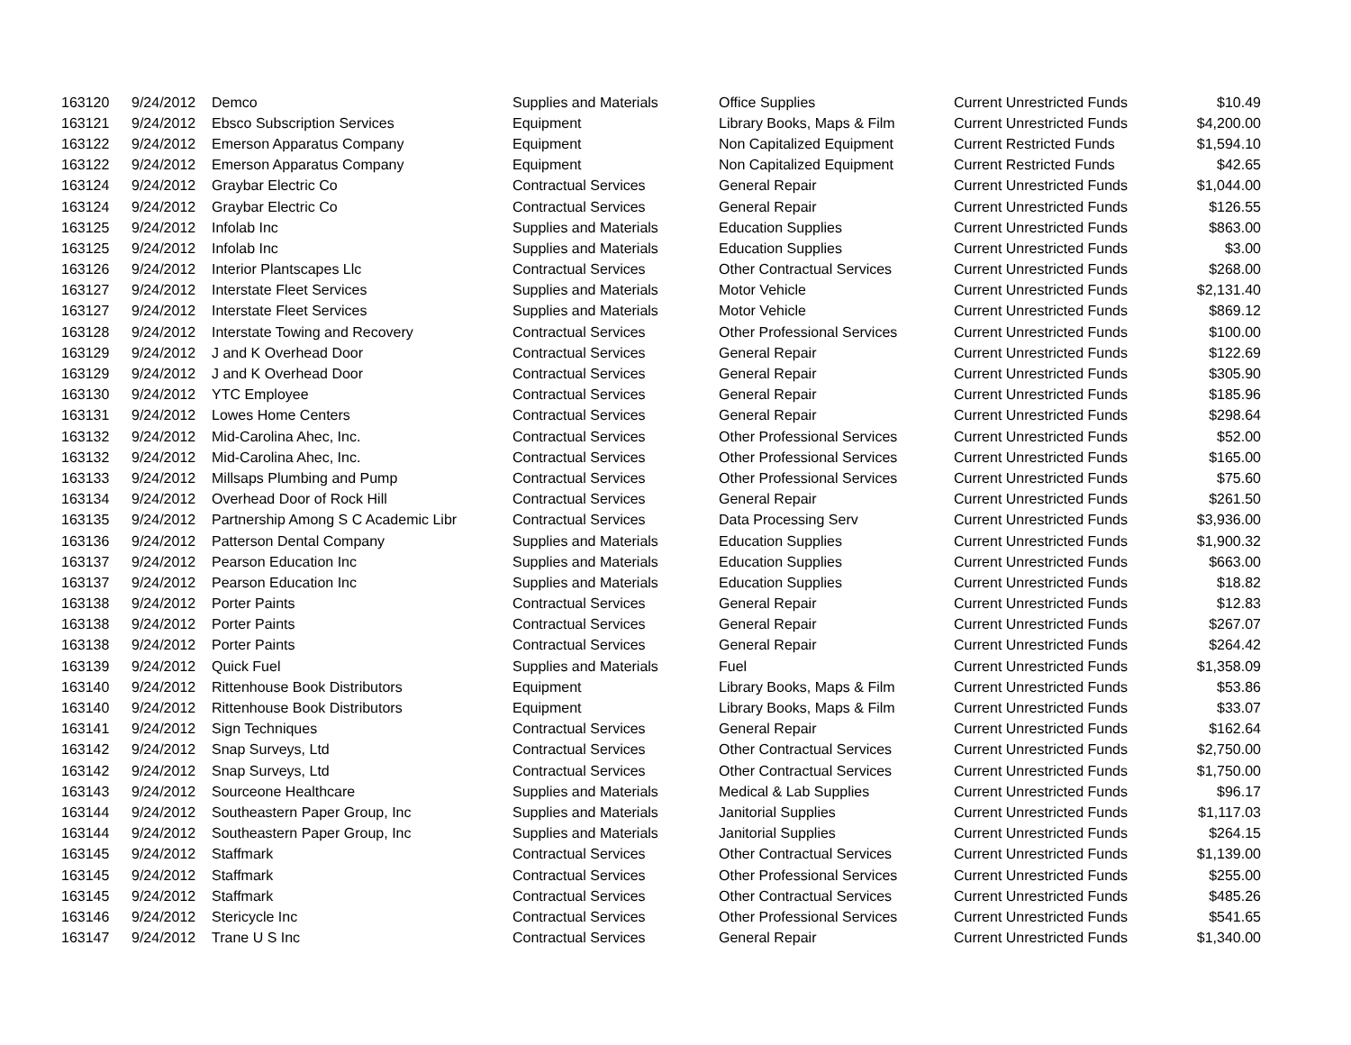| 163120 | 9/24/2012 | Demco | Supplies and Materials | Office Supplies | Current Unrestricted Funds | $10.49 |
| 163121 | 9/24/2012 | Ebsco Subscription Services | Equipment | Library Books, Maps & Film | Current Unrestricted Funds | $4,200.00 |
| 163122 | 9/24/2012 | Emerson Apparatus Company | Equipment | Non Capitalized Equipment | Current Restricted Funds | $1,594.10 |
| 163122 | 9/24/2012 | Emerson Apparatus Company | Equipment | Non Capitalized Equipment | Current Restricted Funds | $42.65 |
| 163124 | 9/24/2012 | Graybar Electric Co | Contractual Services | General Repair | Current Unrestricted Funds | $1,044.00 |
| 163124 | 9/24/2012 | Graybar Electric Co | Contractual Services | General Repair | Current Unrestricted Funds | $126.55 |
| 163125 | 9/24/2012 | Infolab Inc | Supplies and Materials | Education Supplies | Current Unrestricted Funds | $863.00 |
| 163125 | 9/24/2012 | Infolab Inc | Supplies and Materials | Education Supplies | Current Unrestricted Funds | $3.00 |
| 163126 | 9/24/2012 | Interior Plantscapes Llc | Contractual Services | Other Contractual Services | Current Unrestricted Funds | $268.00 |
| 163127 | 9/24/2012 | Interstate Fleet Services | Supplies and Materials | Motor Vehicle | Current Unrestricted Funds | $2,131.40 |
| 163127 | 9/24/2012 | Interstate Fleet Services | Supplies and Materials | Motor Vehicle | Current Unrestricted Funds | $869.12 |
| 163128 | 9/24/2012 | Interstate Towing and Recovery | Contractual Services | Other Professional Services | Current Unrestricted Funds | $100.00 |
| 163129 | 9/24/2012 | J and K Overhead Door | Contractual Services | General Repair | Current Unrestricted Funds | $122.69 |
| 163129 | 9/24/2012 | J and K Overhead Door | Contractual Services | General Repair | Current Unrestricted Funds | $305.90 |
| 163130 | 9/24/2012 | YTC Employee | Contractual Services | General Repair | Current Unrestricted Funds | $185.96 |
| 163131 | 9/24/2012 | Lowes Home Centers | Contractual Services | General Repair | Current Unrestricted Funds | $298.64 |
| 163132 | 9/24/2012 | Mid-Carolina Ahec, Inc. | Contractual Services | Other Professional Services | Current Unrestricted Funds | $52.00 |
| 163132 | 9/24/2012 | Mid-Carolina Ahec, Inc. | Contractual Services | Other Professional Services | Current Unrestricted Funds | $165.00 |
| 163133 | 9/24/2012 | Millsaps Plumbing and Pump | Contractual Services | Other Professional Services | Current Unrestricted Funds | $75.60 |
| 163134 | 9/24/2012 | Overhead Door of Rock Hill | Contractual Services | General Repair | Current Unrestricted Funds | $261.50 |
| 163135 | 9/24/2012 | Partnership Among S C Academic Libr | Contractual Services | Data Processing Serv | Current Unrestricted Funds | $3,936.00 |
| 163136 | 9/24/2012 | Patterson Dental Company | Supplies and Materials | Education Supplies | Current Unrestricted Funds | $1,900.32 |
| 163137 | 9/24/2012 | Pearson Education Inc | Supplies and Materials | Education Supplies | Current Unrestricted Funds | $663.00 |
| 163137 | 9/24/2012 | Pearson Education Inc | Supplies and Materials | Education Supplies | Current Unrestricted Funds | $18.82 |
| 163138 | 9/24/2012 | Porter Paints | Contractual Services | General Repair | Current Unrestricted Funds | $12.83 |
| 163138 | 9/24/2012 | Porter Paints | Contractual Services | General Repair | Current Unrestricted Funds | $267.07 |
| 163138 | 9/24/2012 | Porter Paints | Contractual Services | General Repair | Current Unrestricted Funds | $264.42 |
| 163139 | 9/24/2012 | Quick Fuel | Supplies and Materials | Fuel | Current Unrestricted Funds | $1,358.09 |
| 163140 | 9/24/2012 | Rittenhouse Book Distributors | Equipment | Library Books, Maps & Film | Current Unrestricted Funds | $53.86 |
| 163140 | 9/24/2012 | Rittenhouse Book Distributors | Equipment | Library Books, Maps & Film | Current Unrestricted Funds | $33.07 |
| 163141 | 9/24/2012 | Sign Techniques | Contractual Services | General Repair | Current Unrestricted Funds | $162.64 |
| 163142 | 9/24/2012 | Snap Surveys, Ltd | Contractual Services | Other Contractual Services | Current Unrestricted Funds | $2,750.00 |
| 163142 | 9/24/2012 | Snap Surveys, Ltd | Contractual Services | Other Contractual Services | Current Unrestricted Funds | $1,750.00 |
| 163143 | 9/24/2012 | Sourceone Healthcare | Supplies and Materials | Medical & Lab Supplies | Current Unrestricted Funds | $96.17 |
| 163144 | 9/24/2012 | Southeastern Paper Group, Inc | Supplies and Materials | Janitorial Supplies | Current Unrestricted Funds | $1,117.03 |
| 163144 | 9/24/2012 | Southeastern Paper Group, Inc | Supplies and Materials | Janitorial Supplies | Current Unrestricted Funds | $264.15 |
| 163145 | 9/24/2012 | Staffmark | Contractual Services | Other Contractual Services | Current Unrestricted Funds | $1,139.00 |
| 163145 | 9/24/2012 | Staffmark | Contractual Services | Other Professional Services | Current Unrestricted Funds | $255.00 |
| 163145 | 9/24/2012 | Staffmark | Contractual Services | Other Contractual Services | Current Unrestricted Funds | $485.26 |
| 163146 | 9/24/2012 | Stericycle Inc | Contractual Services | Other Professional Services | Current Unrestricted Funds | $541.65 |
| 163147 | 9/24/2012 | Trane U S Inc | Contractual Services | General Repair | Current Unrestricted Funds | $1,340.00 |